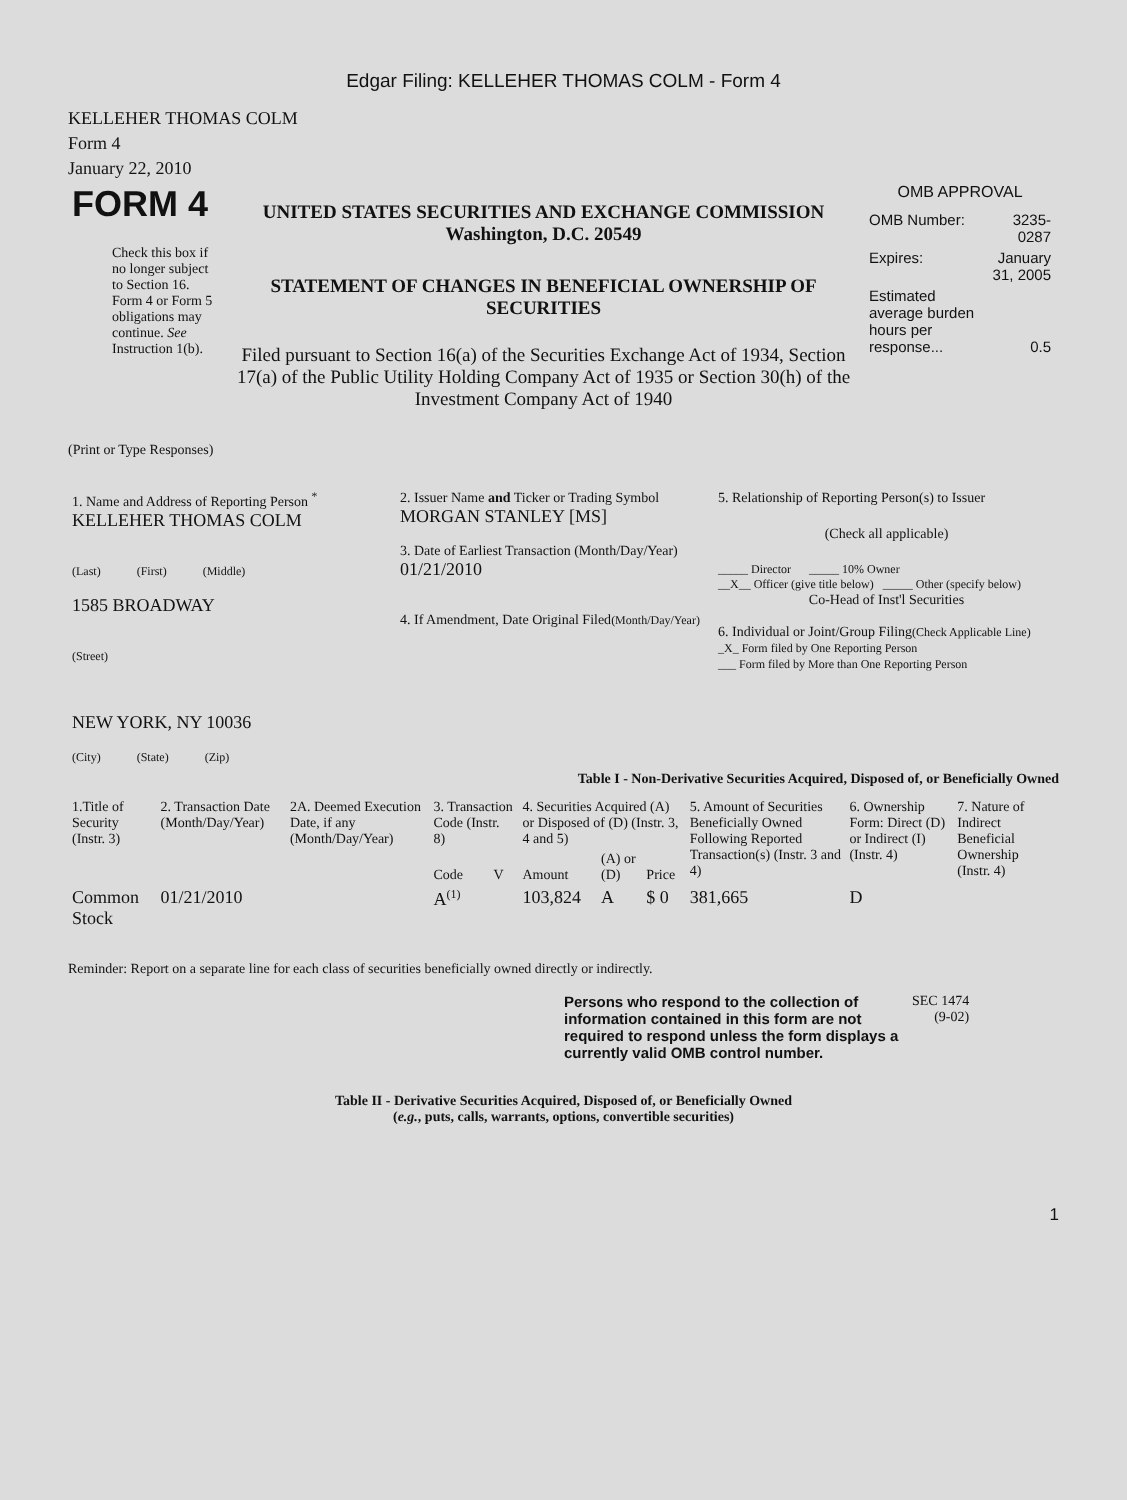Edgar Filing: KELLEHER THOMAS COLM - Form 4
KELLEHER THOMAS COLM
Form 4
January 22, 2010
| FORM 4 Check this box if no longer subject to Section 16. Form 4 or Form 5 obligations may continue. See Instruction 1(b). | UNITED STATES SECURITIES AND EXCHANGE COMMISSION Washington, D.C. 20549 STATEMENT OF CHANGES IN BENEFICIAL OWNERSHIP OF SECURITIES Filed pursuant to Section 16(a) of the Securities Exchange Act of 1934, Section 17(a) of the Public Utility Holding Company Act of 1935 or Section 30(h) of the Investment Company Act of 1940 | OMB APPROVAL / OMB Number: / 3235-0287 / / Expires: / January 31, 2005 / / Estimated average burden hours per response... / 0.5 / |
(Print or Type Responses)
| 1. Name and Address of Reporting Person <sup>*</sup> KELLEHER THOMAS COLM (Last) (First) (Middle) 1585 BROADWAY (Street) NEW YORK, NY 10036 (City) (State) (Zip) | 2. Issuer Name and Ticker or Trading Symbol MORGAN STANLEY [MS] 3. Date of Earliest Transaction (Month/Day/Year) 01/21/2010 4. If Amendment, Date Original Filed (Month/Day/Year) | 5. Relationship of Reporting Person(s) to Issuer (Check all applicable) _____ Director _____ 10% Owner __X__ Officer (give title below) _____ Other (specify below) Co-Head of Inst'l Securities 6. Individual or Joint/Group Filing (Check Applicable Line) _X_ Form filed by One Reporting Person ___ Form filed by More than One Reporting Person |
Table I - Non-Derivative Securities Acquired, Disposed of, or Beneficially Owned
| 1.Title of Security (Instr. 3) | 2. Transaction Date (Month/Day/Year) | 2A. Deemed Execution Date, if any (Month/Day/Year) | 3. Transaction Code (Instr. 8) | | 4. Securities Acquired (A) or Disposed of (D) (Instr. 3, 4 and 5) | | | 5. Amount of Securities Beneficially Owned Following Reported Transaction(s) (Instr. 3 and 4) | 6. Ownership Form: Direct (D) or Indirect (I) (Instr. 4) | 7. Nature of Indirect Beneficial Ownership (Instr. 4) |
| --- | --- | --- | --- | --- | --- | --- | --- | --- | --- | --- |
| | | | Code | V | Amount | (A) or (D) | Price | | | |
| Common Stock | 01/21/2010 | | A<sup>(1)</sup> | | 103,824 | A | $ 0 | 381,665 | D | |
Reminder: Report on a separate line for each class of securities beneficially owned directly or indirectly.
| Persons who respond to the collection of information contained in this form are not required to respond unless the form displays a currently valid OMB control number. | SEC 1474 (9-02) |
Table II - Derivative Securities Acquired, Disposed of, or Beneficially Owned
(e.g., puts, calls, warrants, options, convertible securities)
1